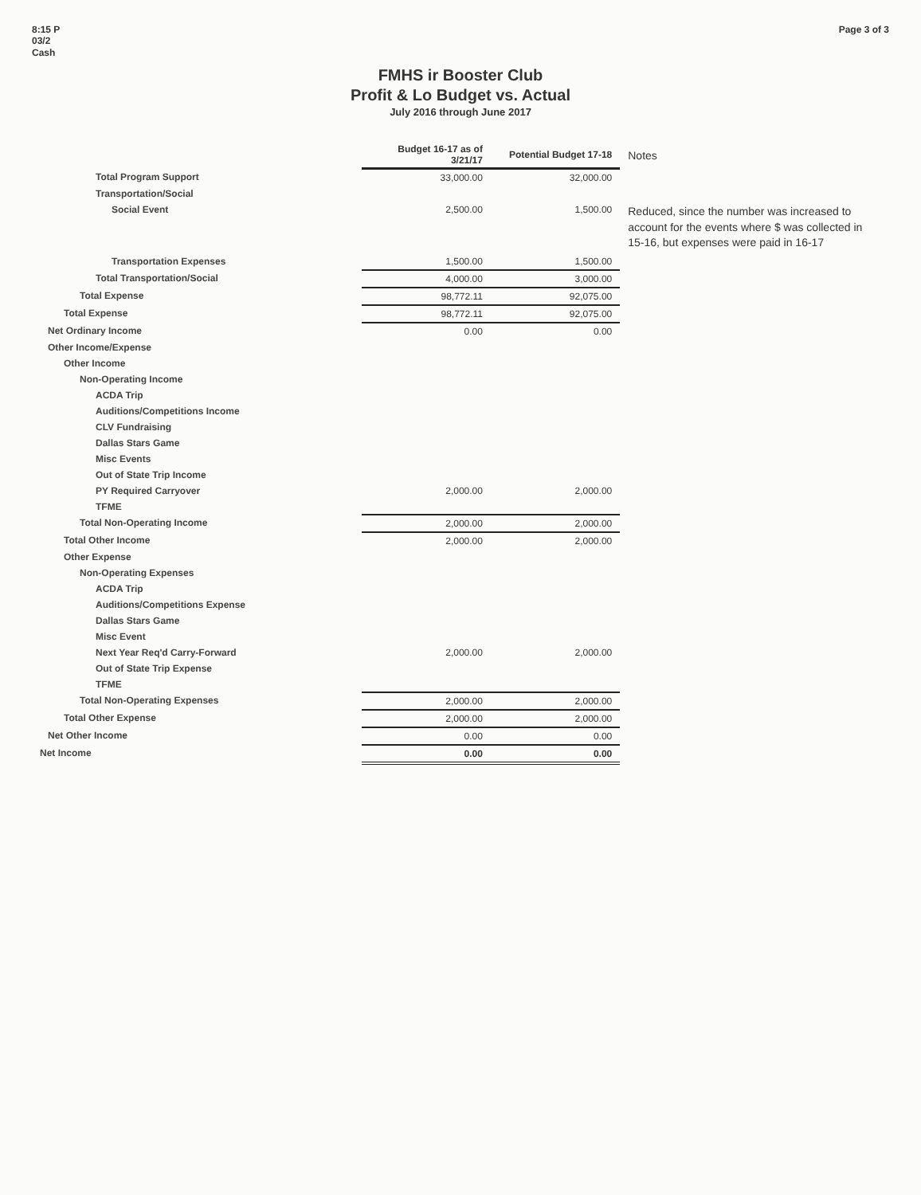8:15 P
03/2
Cash
Page 3 of 3
FMHS ir Booster Club
Profit & Lo Budget vs. Actual
July 2016 through June 2017
| | Budget 16-17 as of 3/21/17 | Potential Budget 17-18 | Notes |
| --- | --- | --- | --- |
| Total Program Support | 33,000.00 | 32,000.00 | |
| Transportation/Social | | | |
| Social Event | 2,500.00 | 1,500.00 | Reduced, since the number was increased to account for the events where $ was collected in 15-16, but expenses were paid in 16-17 |
| Transportation Expenses | 1,500.00 | 1,500.00 | |
| Total Transportation/Social | 4,000.00 | 3,000.00 | |
| Total Expense | 98,772.11 | 92,075.00 | |
| Total Expense | 98,772.11 | 92,075.00 | |
| Net Ordinary Income | 0.00 | 0.00 | |
| Other Income/Expense | | | |
| Other Income | | | |
| Non-Operating Income | | | |
| ACDA Trip | | | |
| Auditions/Competitions Income | | | |
| CLV Fundraising | | | |
| Dallas Stars Game | | | |
| Misc Events | | | |
| Out of State Trip Income | | | |
| PY Required Carryover | 2,000.00 | 2,000.00 | |
| TFME | | | |
| Total Non-Operating Income | 2,000.00 | 2,000.00 | |
| Total Other Income | 2,000.00 | 2,000.00 | |
| Other Expense | | | |
| Non-Operating Expenses | | | |
| ACDA Trip | | | |
| Auditions/Competitions Expense | | | |
| Dallas Stars Game | | | |
| Misc Event | | | |
| Next Year Req'd Carry-Forward | 2,000.00 | 2,000.00 | |
| Out of State Trip Expense | | | |
| TFME | | | |
| Total Non-Operating Expenses | 2,000.00 | 2,000.00 | |
| Total Other Expense | 2,000.00 | 2,000.00 | |
| Net Other Income | 0.00 | 0.00 | |
| Net Income | 0.00 | 0.00 | |